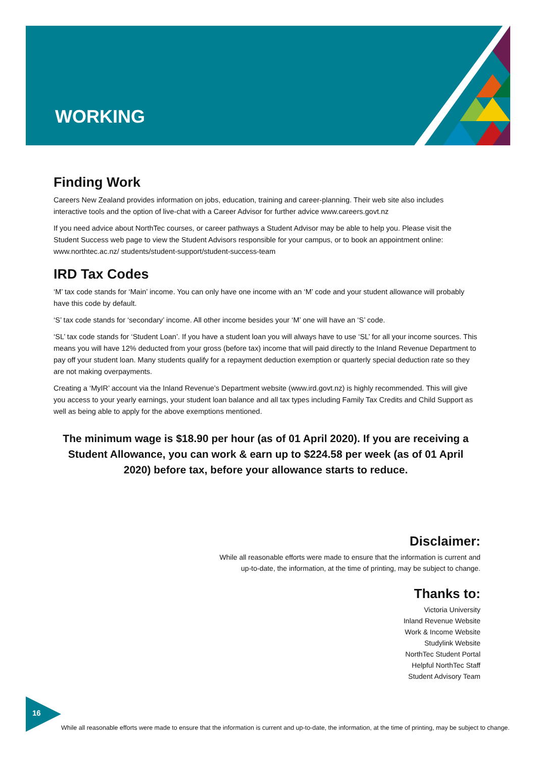WORKING
Finding Work
Careers New Zealand provides information on jobs, education, training and career-planning. Their web site also includes interactive tools and the option of live-chat with a Career Advisor for further advice www.careers.govt.nz
If you need advice about NorthTec courses, or career pathways a Student Advisor may be able to help you. Please visit the Student Success web page to view the Student Advisors responsible for your campus, or to book an appointment online: www.northtec.ac.nz/ students/student-support/student-success-team
IRD Tax Codes
‘M’ tax code stands for ‘Main’ income. You can only have one income with an ‘M’ code and your student allowance will probably have this code by default.
‘S’ tax code stands for ‘secondary’ income. All other income besides your ‘M’ one will have an ‘S’ code.
‘SL’ tax code stands for ‘Student Loan’. If you have a student loan you will always have to use ‘SL’ for all your income sources. This means you will have 12% deducted from your gross (before tax) income that will paid directly to the Inland Revenue Department to pay off your student loan. Many students qualify for a repayment deduction exemption or quarterly special deduction rate so they are not making overpayments.
Creating a ‘MyIR’ account via the Inland Revenue’s Department website (www.ird.govt.nz) is highly recommended. This will give you access to your yearly earnings, your student loan balance and all tax types including Family Tax Credits and Child Support as well as being able to apply for the above exemptions mentioned.
The minimum wage is $18.90 per hour (as of 01 April 2020). If you are receiving a Student Allowance, you can work & earn up to $224.58 per week (as of 01 April 2020) before tax, before your allowance starts to reduce.
Disclaimer:
While all reasonable efforts were made to ensure that the information is current and
up-to-date, the information, at the time of printing, may be subject to change.
Thanks to:
Victoria University
Inland Revenue Website
Work & Income Website
Studylink Website
NorthTec Student Portal
Helpful NorthTec Staff
Student Advisory Team
16
While all reasonable efforts were made to ensure that the information is current and up-to-date, the information, at the time of printing, may be subject to change.